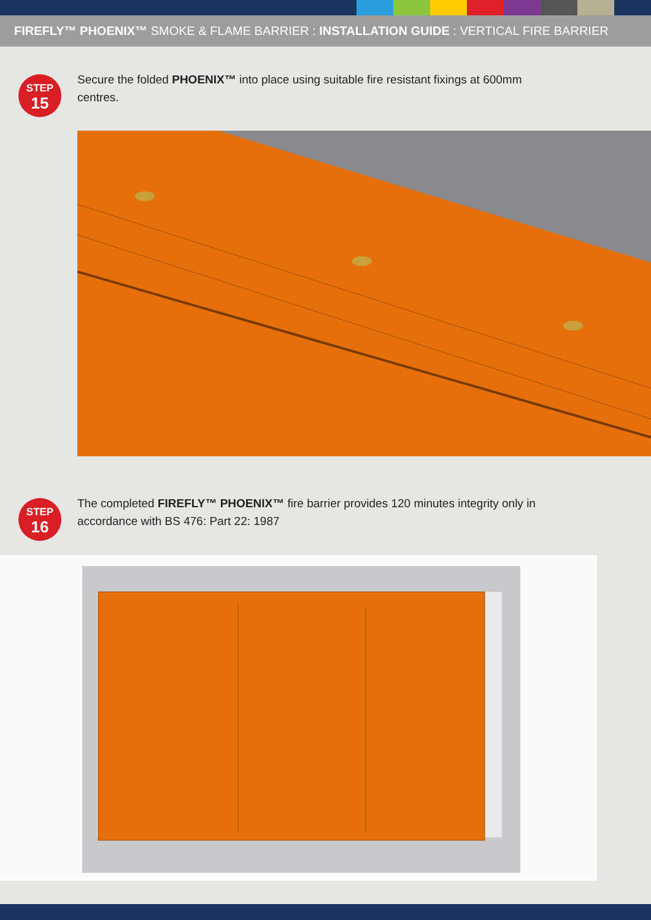FIREFLY™ PHOENIX™ SMOKE & FLAME BARRIER : INSTALLATION GUIDE : VERTICAL FIRE BARRIER
STEP
15
Secure the folded PHOENIX™ into place using suitable fire resistant fixings at 600mm centres.
STEP
16
The completed FIREFLY™ PHOENIX™ fire barrier provides 120 minutes integrity only in accordance with BS 476: Part 22: 1987